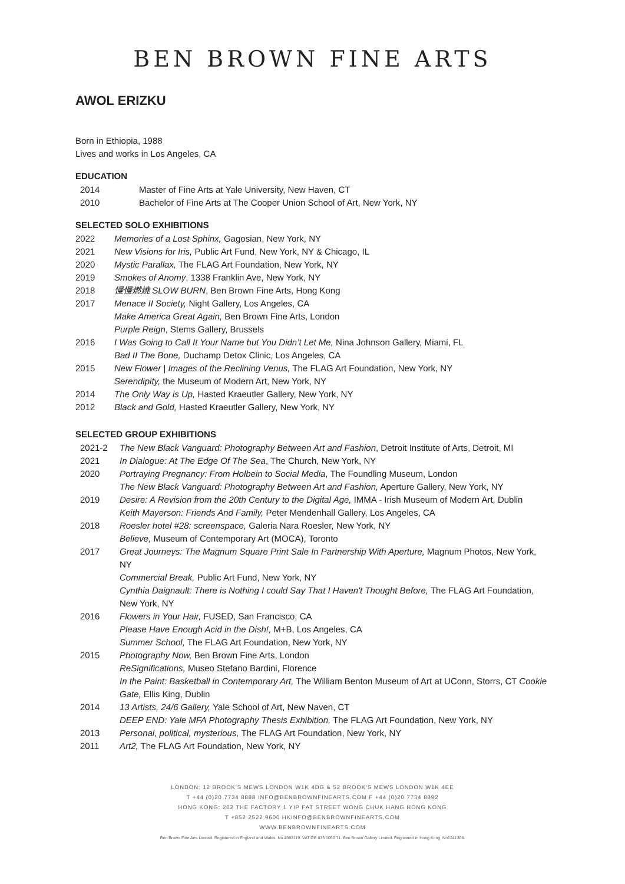BEN BROWN FINE ARTS
AWOL ERIZKU
Born in Ethiopia, 1988
Lives and works in Los Angeles, CA
EDUCATION
2014 Master of Fine Arts at Yale University, New Haven, CT
2010 Bachelor of Fine Arts at The Cooper Union School of Art, New York, NY
SELECTED SOLO EXHIBITIONS
2022 Memories of a Lost Sphinx, Gagosian, New York, NY
2021 New Visions for Iris, Public Art Fund, New York, NY & Chicago, IL
2020 Mystic Parallax, The FLAG Art Foundation, New York, NY
2019 Smokes of Anomy, 1338 Franklin Ave, New York, NY
2018 慢慢燃燒 SLOW BURN, Ben Brown Fine Arts, Hong Kong
2017 Menace II Society, Night Gallery, Los Angeles, CA
Make America Great Again, Ben Brown Fine Arts, London
Purple Reign, Stems Gallery, Brussels
2016 I Was Going to Call It Your Name but You Didn’t Let Me, Nina Johnson Gallery, Miami, FL
Bad II The Bone, Duchamp Detox Clinic, Los Angeles, CA
2015 New Flower | Images of the Reclining Venus, The FLAG Art Foundation, New York, NY
Serendipity, the Museum of Modern Art, New York, NY
2014 The Only Way is Up, Hasted Kraeutler Gallery, New York, NY
2012 Black and Gold, Hasted Kraeutler Gallery, New York, NY
SELECTED GROUP EXHIBITIONS
2021-2 The New Black Vanguard: Photography Between Art and Fashion, Detroit Institute of Arts, Detroit, MI
2021 In Dialogue: At The Edge Of The Sea, The Church, New York, NY
2020 Portraying Pregnancy: From Holbein to Social Media, The Foundling Museum, London
The New Black Vanguard: Photography Between Art and Fashion, Aperture Gallery, New York, NY
2019 Desire: A Revision from the 20th Century to the Digital Age, IMMA - Irish Museum of Modern Art, Dublin
Keith Mayerson: Friends And Family, Peter Mendenhall Gallery, Los Angeles, CA
2018 Roesler hotel #28: screenspace, Galeria Nara Roesler, New York, NY
Believe, Museum of Contemporary Art (MOCA), Toronto
2017 Great Journeys: The Magnum Square Print Sale In Partnership With Aperture, Magnum Photos, New York, NY
Commercial Break, Public Art Fund, New York, NY
Cynthia Daignault: There is Nothing I could Say That I Haven't Thought Before, The FLAG Art Foundation, New York, NY
2016 Flowers in Your Hair, FUSED, San Francisco, CA
Please Have Enough Acid in the Dish!, M+B, Los Angeles, CA
Summer School, The FLAG Art Foundation, New York, NY
2015 Photography Now, Ben Brown Fine Arts, London
ReSignifications, Museo Stefano Bardini, Florence
In the Paint: Basketball in Contemporary Art, The William Benton Museum of Art at UConn, Storrs, CT Cookie Gate, Ellis King, Dublin
2014 13 Artists, 24/6 Gallery, Yale School of Art, New Naven, CT
DEEP END: Yale MFA Photography Thesis Exhibition, The FLAG Art Foundation, New York, NY
2013 Personal, political, mysterious, The FLAG Art Foundation, New York, NY
2011 Art2, The FLAG Art Foundation, New York, NY
LONDON: 12 BROOK'S MEWS LONDON W1K 4DG & 52 BROOK'S MEWS LONDON W1K 4EE
T +44 (0)20 7734 8888 INFO@BENBROWNFINEARTS.COM F +44 (0)20 7734 8892
HONG KONG: 202 THE FACTORY 1 YIP FAT STREET WONG CHUK HANG HONG KONG
T +852 2522 9600 HKINFO@BENBROWNFINEARTS.COM
WWW.BENBROWNFINEARTS.COM
Ben Brown Fine Arts Limited. Registered in England and Wales. No 4983119. VAT GB 833 1050 71. Ben Brown Gallery Limited. Registered in Hong Kong. No1241308.